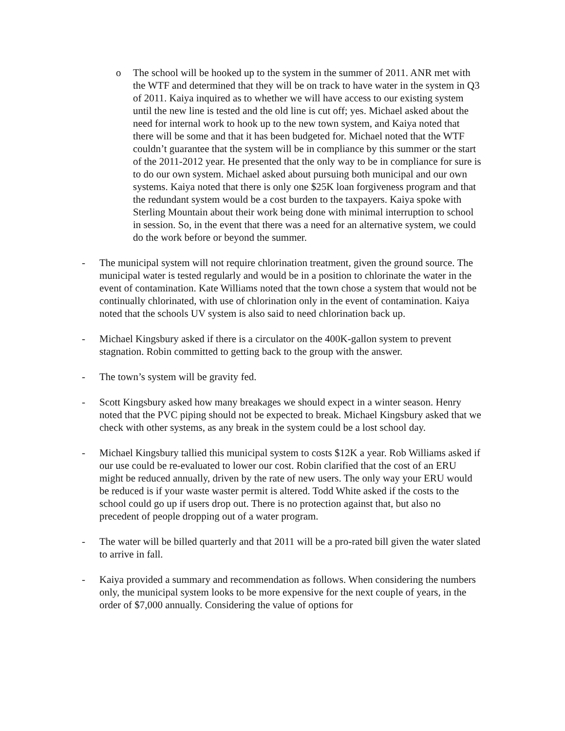o The school will be hooked up to the system in the summer of 2011. ANR met with the WTF and determined that they will be on track to have water in the system in Q3 of 2011. Kaiya inquired as to whether we will have access to our existing system until the new line is tested and the old line is cut off; yes. Michael asked about the need for internal work to hook up to the new town system, and Kaiya noted that there will be some and that it has been budgeted for. Michael noted that the WTF couldn’t guarantee that the system will be in compliance by this summer or the start of the 2011-2012 year. He presented that the only way to be in compliance for sure is to do our own system. Michael asked about pursuing both municipal and our own systems. Kaiya noted that there is only one $25K loan forgiveness program and that the redundant system would be a cost burden to the taxpayers. Kaiya spoke with Sterling Mountain about their work being done with minimal interruption to school in session. So, in the event that there was a need for an alternative system, we could do the work before or beyond the summer.
- The municipal system will not require chlorination treatment, given the ground source. The municipal water is tested regularly and would be in a position to chlorinate the water in the event of contamination. Kate Williams noted that the town chose a system that would not be continually chlorinated, with use of chlorination only in the event of contamination. Kaiya noted that the schools UV system is also said to need chlorination back up.
- Michael Kingsbury asked if there is a circulator on the 400K-gallon system to prevent stagnation. Robin committed to getting back to the group with the answer.
- The town’s system will be gravity fed.
- Scott Kingsbury asked how many breakages we should expect in a winter season. Henry noted that the PVC piping should not be expected to break. Michael Kingsbury asked that we check with other systems, as any break in the system could be a lost school day.
- Michael Kingsbury tallied this municipal system to costs $12K a year. Rob Williams asked if our use could be re-evaluated to lower our cost. Robin clarified that the cost of an ERU might be reduced annually, driven by the rate of new users. The only way your ERU would be reduced is if your waste waster permit is altered. Todd White asked if the costs to the school could go up if users drop out. There is no protection against that, but also no precedent of people dropping out of a water program.
- The water will be billed quarterly and that 2011 will be a pro-rated bill given the water slated to arrive in fall.
- Kaiya provided a summary and recommendation as follows. When considering the numbers only, the municipal system looks to be more expensive for the next couple of years, in the order of $7,000 annually. Considering the value of options for